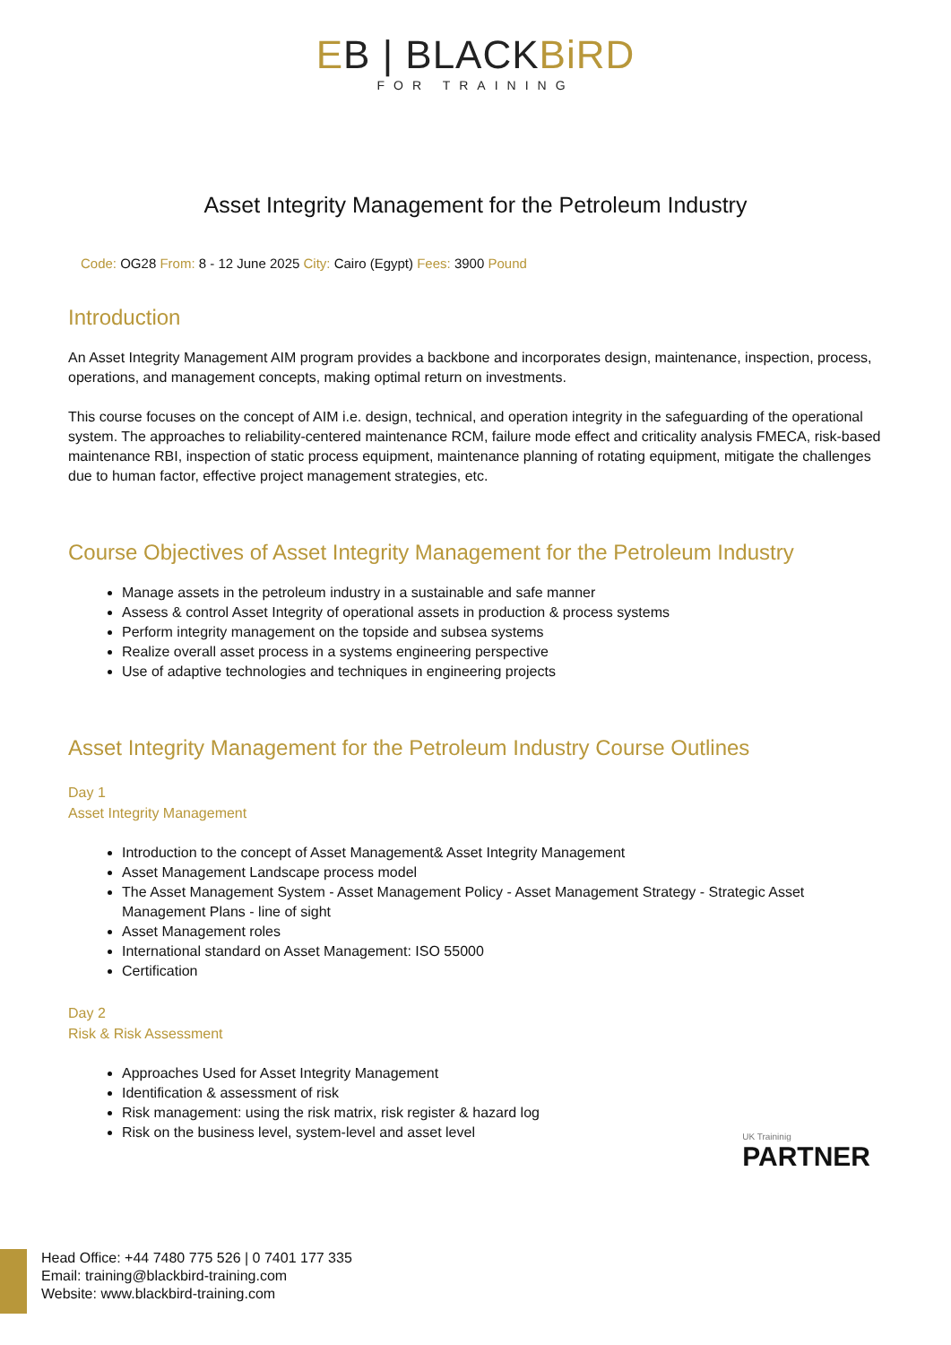EB | BLACKBiRD
FOR TRAINING
Asset Integrity Management for the Petroleum Industry
Code: OG28 From: 8 - 12 June 2025 City: Cairo (Egypt) Fees: 3900 Pound
Introduction
An Asset Integrity Management AIM program provides a backbone and incorporates design, maintenance, inspection, process, operations, and management concepts, making optimal return on investments.
This course focuses on the concept of AIM i.e. design, technical, and operation integrity in the safeguarding of the operational system. The approaches to reliability-centered maintenance RCM, failure mode effect and criticality analysis FMECA, risk-based maintenance RBI, inspection of static process equipment, maintenance planning of rotating equipment, mitigate the challenges due to human factor, effective project management strategies, etc.
Course Objectives of Asset Integrity Management for the Petroleum Industry
Manage assets in the petroleum industry in a sustainable and safe manner
Assess & control Asset Integrity of operational assets in production & process systems
Perform integrity management on the topside and subsea systems
Realize overall asset process in a systems engineering perspective
Use of adaptive technologies and techniques in engineering projects
Asset Integrity Management for the Petroleum Industry Course Outlines
Day 1
Asset Integrity Management
Introduction to the concept of Asset Management& Asset Integrity Management
Asset Management Landscape process model
The Asset Management System - Asset Management Policy - Asset Management Strategy - Strategic Asset Management Plans - line of sight
Asset Management roles
International standard on Asset Management: ISO 55000
Certification
Day 2
Risk & Risk Assessment
Approaches Used for Asset Integrity Management
Identification & assessment of risk
Risk management: using the risk matrix, risk register & hazard log
Risk on the business level, system-level and asset level
UK Traininig
PARTNER
Head Office: +44 7480 775 526 | 0 7401 177 335
Email: training@blackbird-training.com
Website: www.blackbird-training.com